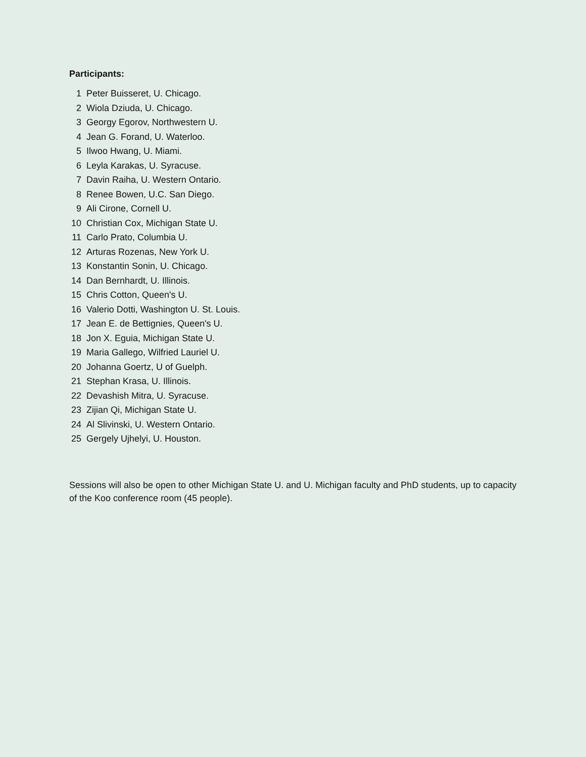Participants:
1 Peter Buisseret, U. Chicago.
2 Wiola Dziuda, U. Chicago.
3 Georgy Egorov, Northwestern U.
4 Jean G. Forand, U. Waterloo.
5 Ilwoo Hwang, U. Miami.
6 Leyla Karakas, U. Syracuse.
7 Davin Raiha, U. Western Ontario.
8 Renee Bowen, U.C. San Diego.
9 Ali Cirone, Cornell U.
10 Christian Cox, Michigan State U.
11 Carlo Prato, Columbia U.
12 Arturas Rozenas, New York U.
13 Konstantin Sonin, U. Chicago.
14 Dan Bernhardt, U. Illinois.
15 Chris Cotton, Queen's U.
16 Valerio Dotti, Washington U. St. Louis.
17 Jean E. de Bettignies, Queen's U.
18 Jon X. Eguia, Michigan State U.
19 Maria Gallego, Wilfried Lauriel U.
20 Johanna Goertz, U of Guelph.
21 Stephan Krasa, U. Illinois.
22 Devashish Mitra, U. Syracuse.
23 Zijian Qi, Michigan State U.
24 Al Slivinski, U. Western Ontario.
25 Gergely Ujhelyi, U. Houston.
Sessions will also be open to other Michigan State U. and U. Michigan faculty and PhD students, up to capacity of the Koo conference room (45 people).